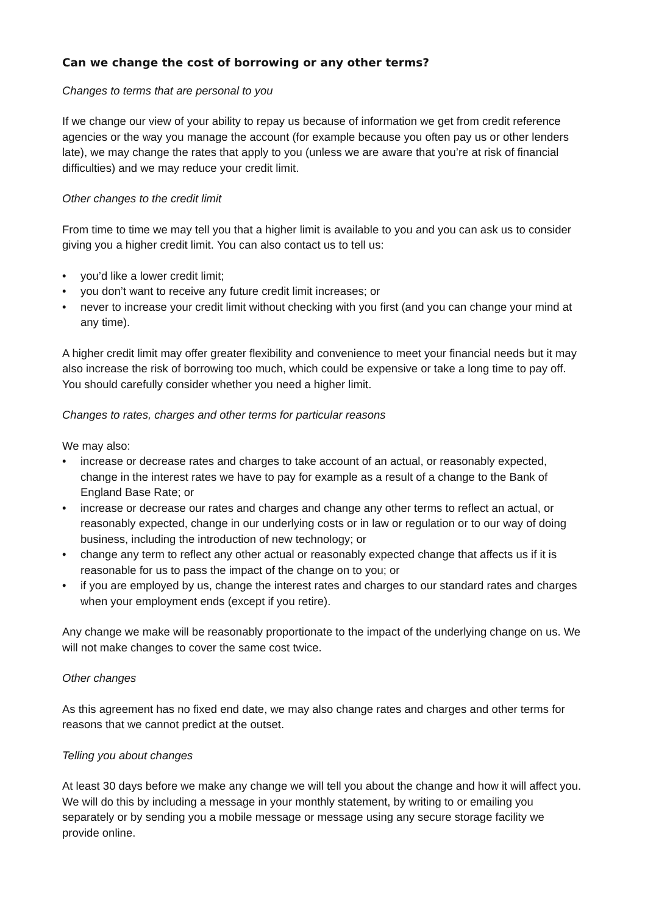Can we change the cost of borrowing or any other terms?
Changes to terms that are personal to you
If we change our view of your ability to repay us because of information we get from credit reference agencies or the way you manage the account (for example because you often pay us or other lenders late), we may change the rates that apply to you (unless we are aware that you’re at risk of financial difficulties) and we may reduce your credit limit.
Other changes to the credit limit
From time to time we may tell you that a higher limit is available to you and you can ask us to consider giving you a higher credit limit. You can also contact us to tell us:
• you’d like a lower credit limit;
• you don’t want to receive any future credit limit increases; or
• never to increase your credit limit without checking with you first (and you can change your mind at any time).
A higher credit limit may offer greater flexibility and convenience to meet your financial needs but it may also increase the risk of borrowing too much, which could be expensive or take a long time to pay off. You should carefully consider whether you need a higher limit.
Changes to rates, charges and other terms for particular reasons
We may also:
• increase or decrease rates and charges to take account of an actual, or reasonably expected, change in the interest rates we have to pay for example as a result of a change to the Bank of England Base Rate; or
• increase or decrease our rates and charges and change any other terms to reflect an actual, or reasonably expected, change in our underlying costs or in law or regulation or to our way of doing business, including the introduction of new technology; or
• change any term to reflect any other actual or reasonably expected change that affects us if it is reasonable for us to pass the impact of the change on to you; or
• if you are employed by us, change the interest rates and charges to our standard rates and charges when your employment ends (except if you retire).
Any change we make will be reasonably proportionate to the impact of the underlying change on us. We will not make changes to cover the same cost twice.
Other changes
As this agreement has no fixed end date, we may also change rates and charges and other terms for reasons that we cannot predict at the outset.
Telling you about changes
At least 30 days before we make any change we will tell you about the change and how it will affect you. We will do this by including a message in your monthly statement, by writing to or emailing you separately or by sending you a mobile message or message using any secure storage facility we provide online.